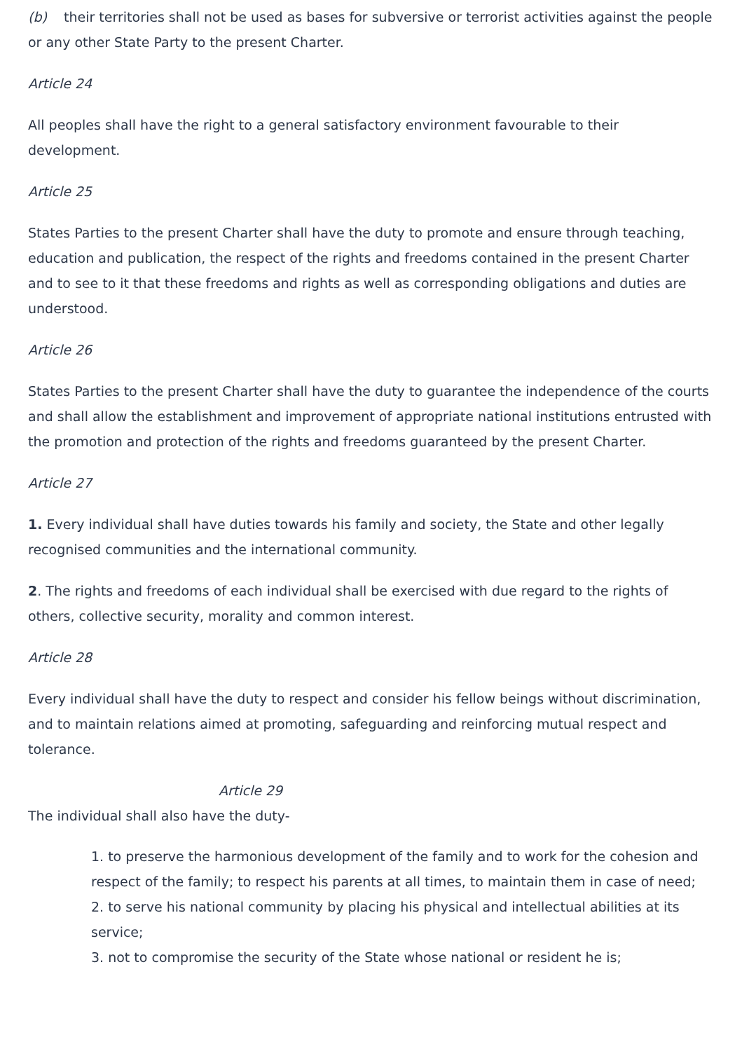(b) their territories shall not be used as bases for subversive or terrorist activities against the people or any other State Party to the present Charter.
Article 24
All peoples shall have the right to a general satisfactory environment favourable to their development.
Article 25
States Parties to the present Charter shall have the duty to promote and ensure through teaching, education and publication, the respect of the rights and freedoms contained in the present Charter and to see to it that these freedoms and rights as well as corresponding obligations and duties are understood.
Article 26
States Parties to the present Charter shall have the duty to guarantee the independence of the courts and shall allow the establishment and improvement of appropriate national institutions entrusted with the promotion and protection of the rights and freedoms guaranteed by the present Charter.
Article 27
1. Every individual shall have duties towards his family and society, the State and other legally recognised communities and the international community.
2. The rights and freedoms of each individual shall be exercised with due regard to the rights of others, collective security, morality and common interest.
Article 28
Every individual shall have the duty to respect and consider his fellow beings without discrimination, and to maintain relations aimed at promoting, safeguarding and reinforcing mutual respect and tolerance.
Article 29
The individual shall also have the duty-
1. to preserve the harmonious development of the family and to work for the cohesion and respect of the family; to respect his parents at all times, to maintain them in case of need;
2. to serve his national community by placing his physical and intellectual abilities at its service;
3. not to compromise the security of the State whose national or resident he is;